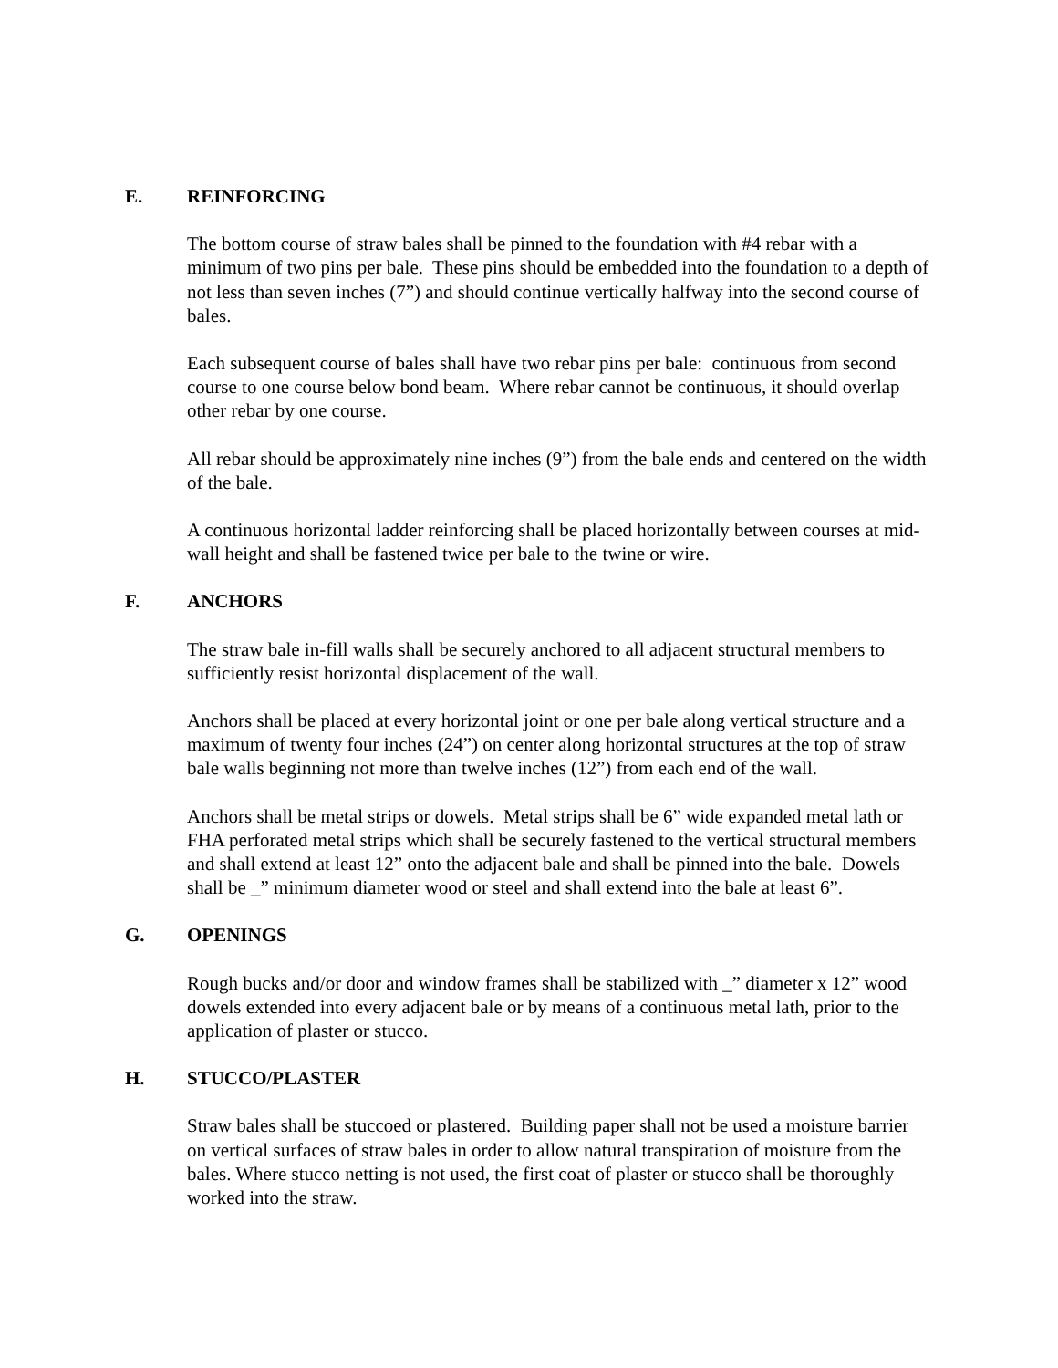E. REINFORCING
The bottom course of straw bales shall be pinned to the foundation with #4 rebar with a minimum of two pins per bale. These pins should be embedded into the foundation to a depth of not less than seven inches (7”) and should continue vertically halfway into the second course of bales.
Each subsequent course of bales shall have two rebar pins per bale: continuous from second course to one course below bond beam. Where rebar cannot be continuous, it should overlap other rebar by one course.
All rebar should be approximately nine inches (9”) from the bale ends and centered on the width of the bale.
A continuous horizontal ladder reinforcing shall be placed horizontally between courses at mid-wall height and shall be fastened twice per bale to the twine or wire.
F. ANCHORS
The straw bale in-fill walls shall be securely anchored to all adjacent structural members to sufficiently resist horizontal displacement of the wall.
Anchors shall be placed at every horizontal joint or one per bale along vertical structure and a maximum of twenty four inches (24”) on center along horizontal structures at the top of straw bale walls beginning not more than twelve inches (12”) from each end of the wall.
Anchors shall be metal strips or dowels. Metal strips shall be 6” wide expanded metal lath or FHA perforated metal strips which shall be securely fastened to the vertical structural members and shall extend at least 12” onto the adjacent bale and shall be pinned into the bale. Dowels shall be _” minimum diameter wood or steel and shall extend into the bale at least 6”.
G. OPENINGS
Rough bucks and/or door and window frames shall be stabilized with _” diameter x 12” wood dowels extended into every adjacent bale or by means of a continuous metal lath, prior to the application of plaster or stucco.
H. STUCCO/PLASTER
Straw bales shall be stuccoed or plastered. Building paper shall not be used a moisture barrier on vertical surfaces of straw bales in order to allow natural transpiration of moisture from the bales. Where stucco netting is not used, the first coat of plaster or stucco shall be thoroughly worked into the straw.